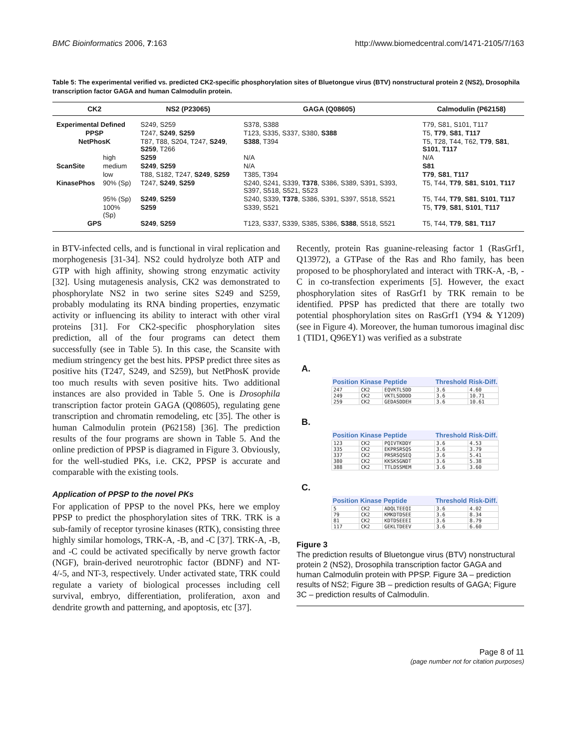BMC Bioinformatics 2006, 7:163 http://www.biomedcentral.com/1471-2105/7/163
Table 5: The experimental verified vs. predicted CK2-specific phosphorylation sites of Bluetongue virus (BTV) nonstructural protein 2 (NS2), Drosophila transcription factor GAGA and human Calmodulin protein.
| CK2 | | NS2 (P23065) | GAGA (Q08605) | Calmodulin (P62158) |
| --- | --- | --- | --- | --- |
| Experimental Defined | | S249, S259 | S378, S388 | T79, S81, S101, T117 |
| PPSP | | T247, S249 , S259 | T123, S335, S337, S380, S388 | T5, T79 , S81 , T117 |
| NetPhosK | | T87, T88, S204, T247, S249 , S259 , T266 | S388 , T394 | T5, T28, T44, T62, T79 , S81 , S101 , T117 |
| | high | S259 | N/A | N/A |
| ScanSite | medium | S249 , S259 | N/A | S81 |
| | low | T88, S182, T247, S249 , S259 | T385, T394 | T79 , S81 , T117 |
| KinasePhos | 90% (Sp) | T247, S249 , S259 | S240, S241, S339, T378 , S386, S389, S391, S393, S397, S518, S521, S523 | T5, T44, T79 , S81 , S101 , T117 |
| | 95% (Sp) | S249 , S259 | S240, S339, T378 , S386, S391, S397, S518, S521 | T5, T44, T79 , S81 , S101 , T117 |
| | 100% (Sp) | S259 | S339, S521 | T5, T79 , S81 , S101 , T117 |
| GPS | | S249 , S259 | T123, S337, S339, S385, S386, S388 , S518, S521 | T5, T44, T79 , S81 , T117 |
in BTV-infected cells, and is functional in viral replication and morphogenesis [31-34]. NS2 could hydrolyze both ATP and GTP with high affinity, showing strong enzymatic activity [32]. Using mutagenesis analysis, CK2 was demonstrated to phosphorylate NS2 in two serine sites S249 and S259, probably modulating its RNA binding properties, enzymatic activity or influencing its ability to interact with other viral proteins [31]. For CK2-specific phosphorylation sites prediction, all of the four programs can detect them successfully (see in Table 5). In this case, the Scansite with medium stringency get the best hits. PPSP predict three sites as positive hits (T247, S249, and S259), but NetPhosK provide too much results with seven positive hits. Two additional instances are also provided in Table 5. One is Drosophila transcription factor protein GAGA (Q08605), regulating gene transcription and chromatin remodeling, etc [35]. The other is human Calmodulin protein (P62158) [36]. The prediction results of the four programs are shown in Table 5. And the online prediction of PPSP is diagramed in Figure 3. Obviously, for the well-studied PKs, i.e. CK2, PPSP is accurate and comparable with the existing tools.
Application of PPSP to the novel PKs
For application of PPSP to the novel PKs, here we employ PPSP to predict the phosphorylation sites of TRK. TRK is a sub-family of receptor tyrosine kinases (RTK), consisting three highly similar homologs, TRK-A, -B, and -C [37]. TRK-A, -B, and -C could be activated specifically by nerve growth factor (NGF), brain-derived neurotrophic factor (BDNF) and NT-4/-5, and NT-3, respectively. Under activated state, TRK could regulate a variety of biological processes including cell survival, embryo, differentiation, proliferation, axon and dendrite growth and patterning, and apoptosis, etc [37].
Recently, protein Ras guanine-releasing factor 1 (RasGrf1, Q13972), a GTPase of the Ras and Rho family, has been proposed to be phosphorylated and interact with TRK-A, -B, -C in co-transfection experiments [5]. However, the exact phosphorylation sites of RasGrf1 by TRK remain to be identified. PPSP has predicted that there are totally two potential phosphorylation sites on RasGrf1 (Y94 & Y1209) (see in Figure 4). Moreover, the human tumorous imaginal disc 1 (TID1, Q96EY1) was verified as a substrate
A.
| Position | Kinase | Peptide | Threshold | Risk-Diff. |
| --- | --- | --- | --- | --- |
| 247 | CK2 | EQVKTLSDD | 3.6 | 4.60 |
| 249 | CK2 | VKTLSDDDD | 3.6 | 10.71 |
| 259 | CK2 | GEDASDDEH | 3.6 | 10.61 |
B.
| Position | Kinase | Peptide | Threshold | Risk-Diff. |
| --- | --- | --- | --- | --- |
| 123 | CK2 | PQIVTKDDY | 3.6 | 4.53 |
| 335 | CK2 | EKPRSRSQS | 3.6 | 3.79 |
| 337 | CK2 | PRSRSQSEQ | 3.6 | 5.41 |
| 380 | CK2 | KKSKSGNDT | 3.6 | 5.38 |
| 388 | CK2 | TTLDSSMEM | 3.6 | 3.60 |
C.
| Position | Kinase | Peptide | Threshold | Risk-Diff. |
| --- | --- | --- | --- | --- |
| 5 | CK2 | ADQLTEEQI | 3.6 | 4.02 |
| 79 | CK2 | KMKDTDSEE | 3.6 | 8.34 |
| 81 | CK2 | KDTDSEEEI | 3.6 | 8.79 |
| 117 | CK2 | GEKLTDEEV | 3.6 | 6.60 |
Figure 3
The prediction results of Bluetongue virus (BTV) nonstructural protein 2 (NS2), Drosophila transcription factor GAGA and human Calmodulin protein with PPSP. Figure 3A – prediction results of NS2; Figure 3B – prediction results of GAGA; Figure 3C – prediction results of Calmodulin.
Page 8 of 11
(page number not for citation purposes)